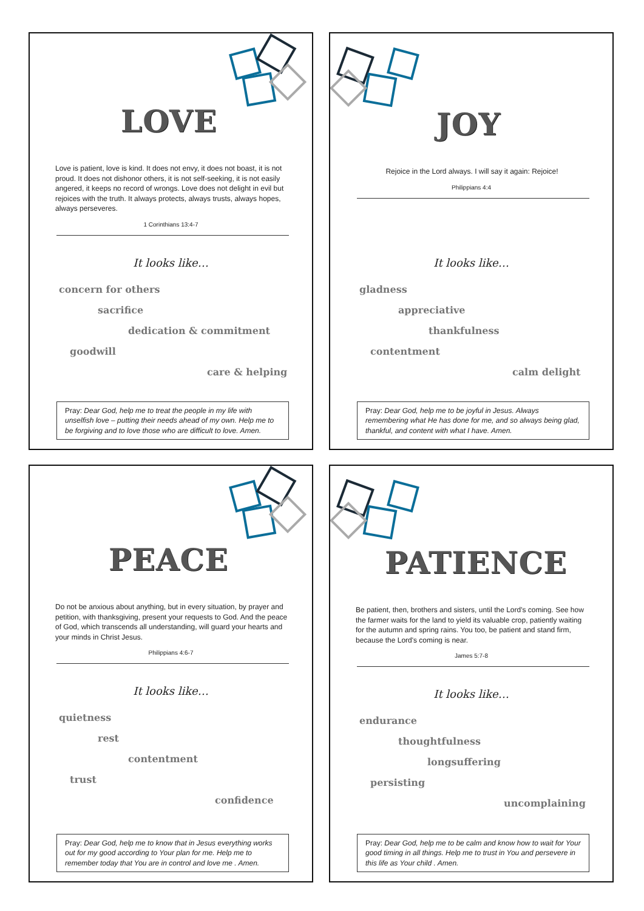LOVE
Love is patient, love is kind. It does not envy, it does not boast, it is not proud. It does not dishonor others, it is not self-seeking, it is not easily angered, it keeps no record of wrongs. Love does not delight in evil but rejoices with the truth. It always protects, always trusts, always hopes, always perseveres.
1 Corinthians 13:4-7
It looks like…
concern for others
sacrifice
dedication & commitment
goodwill
care & helping
Pray: Dear God, help me to treat the people in my life with unselfish love – putting their needs ahead of my own. Help me to be forgiving and to love those who are difficult to love. Amen.
JOY
Rejoice in the Lord always. I will say it again: Rejoice!
Philippians 4:4
It looks like…
gladness
appreciative
thankfulness
contentment
calm delight
Pray: Dear God, help me to be joyful in Jesus. Always remembering what He has done for me, and so always being glad, thankful, and content with what I have. Amen.
PEACE
Do not be anxious about anything, but in every situation, by prayer and petition, with thanksgiving, present your requests to God. And the peace of God, which transcends all understanding, will guard your hearts and your minds in Christ Jesus.
Philippians 4:6-7
It looks like…
quietness
rest
contentment
trust
confidence
Pray: Dear God, help me to know that in Jesus everything works out for my good according to Your plan for me. Help me to remember today that You are in control and love me . Amen.
PATIENCE
Be patient, then, brothers and sisters, until the Lord's coming. See how the farmer waits for the land to yield its valuable crop, patiently waiting for the autumn and spring rains. You too, be patient and stand firm, because the Lord's coming is near.
James 5:7-8
It looks like…
endurance
thoughtfulness
longsuffering
persisting
uncomplaining
Pray: Dear God, help me to be calm and know how to wait for Your good timing in all things. Help me to trust in You and persevere in this life as Your child . Amen.